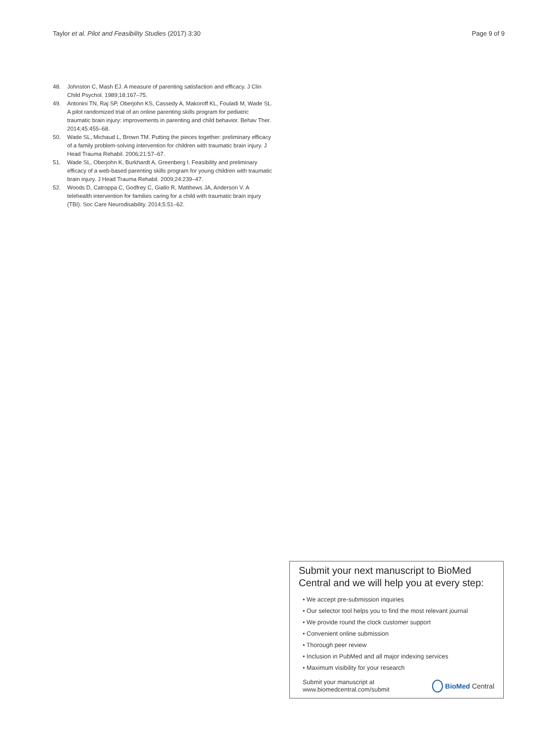Taylor et al. Pilot and Feasibility Studies (2017) 3:30 Page 9 of 9
48. Johnston C, Mash EJ. A measure of parenting satisfaction and efficacy. J Clin Child Psychol. 1989;18:167–75.
49. Antonini TN, Raj SP, Oberjohn KS, Cassedy A, Makoroff KL, Fouladi M, Wade SL. A pilot randomized trial of an online parenting skills program for pediatric traumatic brain injury: improvements in parenting and child behavior. Behav Ther. 2014;45:455–68.
50. Wade SL, Michaud L, Brown TM. Putting the pieces together: preliminary efficacy of a family problem-solving intervention for children with traumatic brain injury. J Head Trauma Rehabil. 2006;21:57–67.
51. Wade SL, Oberjohn K, Burkhardt A, Greenberg I. Feasibility and preliminary efficacy of a web-based parenting skills program for young children with traumatic brain injury. J Head Trauma Rehabil. 2009;24:239–47.
52. Woods D, Catroppa C, Godfrey C, Giallo R, Matthews JA, Anderson V. A telehealth intervention for families caring for a child with traumatic brain injury (TBI). Soc Care Neurodisability. 2014;5:51–62.
Submit your next manuscript to BioMed Central and we will help you at every step:
• We accept pre-submission inquiries
• Our selector tool helps you to find the most relevant journal
• We provide round the clock customer support
• Convenient online submission
• Thorough peer review
• Inclusion in PubMed and all major indexing services
• Maximum visibility for your research
Submit your manuscript at
www.biomedcentral.com/submit BioMed Central